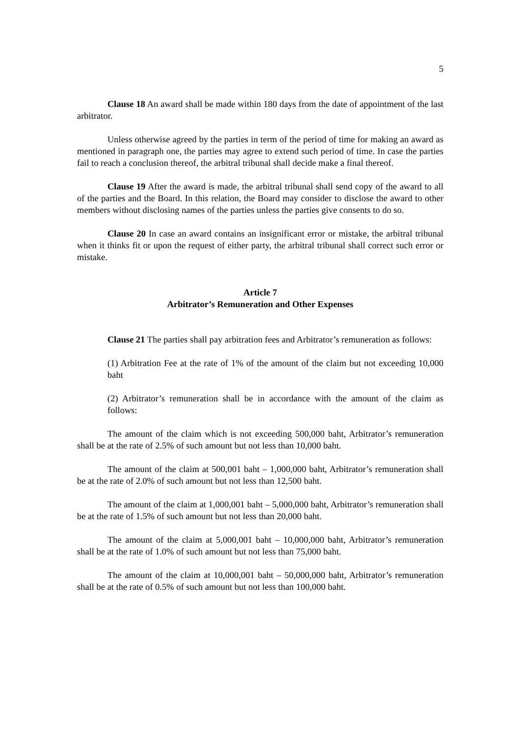5
Clause 18 An award shall be made within 180 days from the date of appointment of the last arbitrator.
Unless otherwise agreed by the parties in term of the period of time for making an award as mentioned in paragraph one, the parties may agree to extend such period of time. In case the parties fail to reach a conclusion thereof, the arbitral tribunal shall decide make a final thereof.
Clause 19 After the award is made, the arbitral tribunal shall send copy of the award to all of the parties and the Board. In this relation, the Board may consider to disclose the award to other members without disclosing names of the parties unless the parties give consents to do so.
Clause 20 In case an award contains an insignificant error or mistake, the arbitral tribunal when it thinks fit or upon the request of either party, the arbitral tribunal shall correct such error or mistake.
Article 7
Arbitrator’s Remuneration and Other Expenses
Clause 21 The parties shall pay arbitration fees and Arbitrator’s remuneration as follows:
(1) Arbitration Fee at the rate of 1% of the amount of the claim but not exceeding 10,000 baht
(2) Arbitrator’s remuneration shall be in accordance with the amount of the claim as follows:
The amount of the claim which is not exceeding 500,000 baht, Arbitrator’s remuneration shall be at the rate of 2.5% of such amount but not less than 10,000 baht.
The amount of the claim at 500,001 baht – 1,000,000 baht, Arbitrator’s remuneration shall be at the rate of 2.0% of such amount but not less than 12,500 baht.
The amount of the claim at 1,000,001 baht – 5,000,000 baht, Arbitrator’s remuneration shall be at the rate of 1.5% of such amount but not less than 20,000 baht.
The amount of the claim at 5,000,001 baht – 10,000,000 baht, Arbitrator’s remuneration shall be at the rate of 1.0% of such amount but not less than 75,000 baht.
The amount of the claim at 10,000,001 baht – 50,000,000 baht, Arbitrator’s remuneration shall be at the rate of 0.5% of such amount but not less than 100,000 baht.